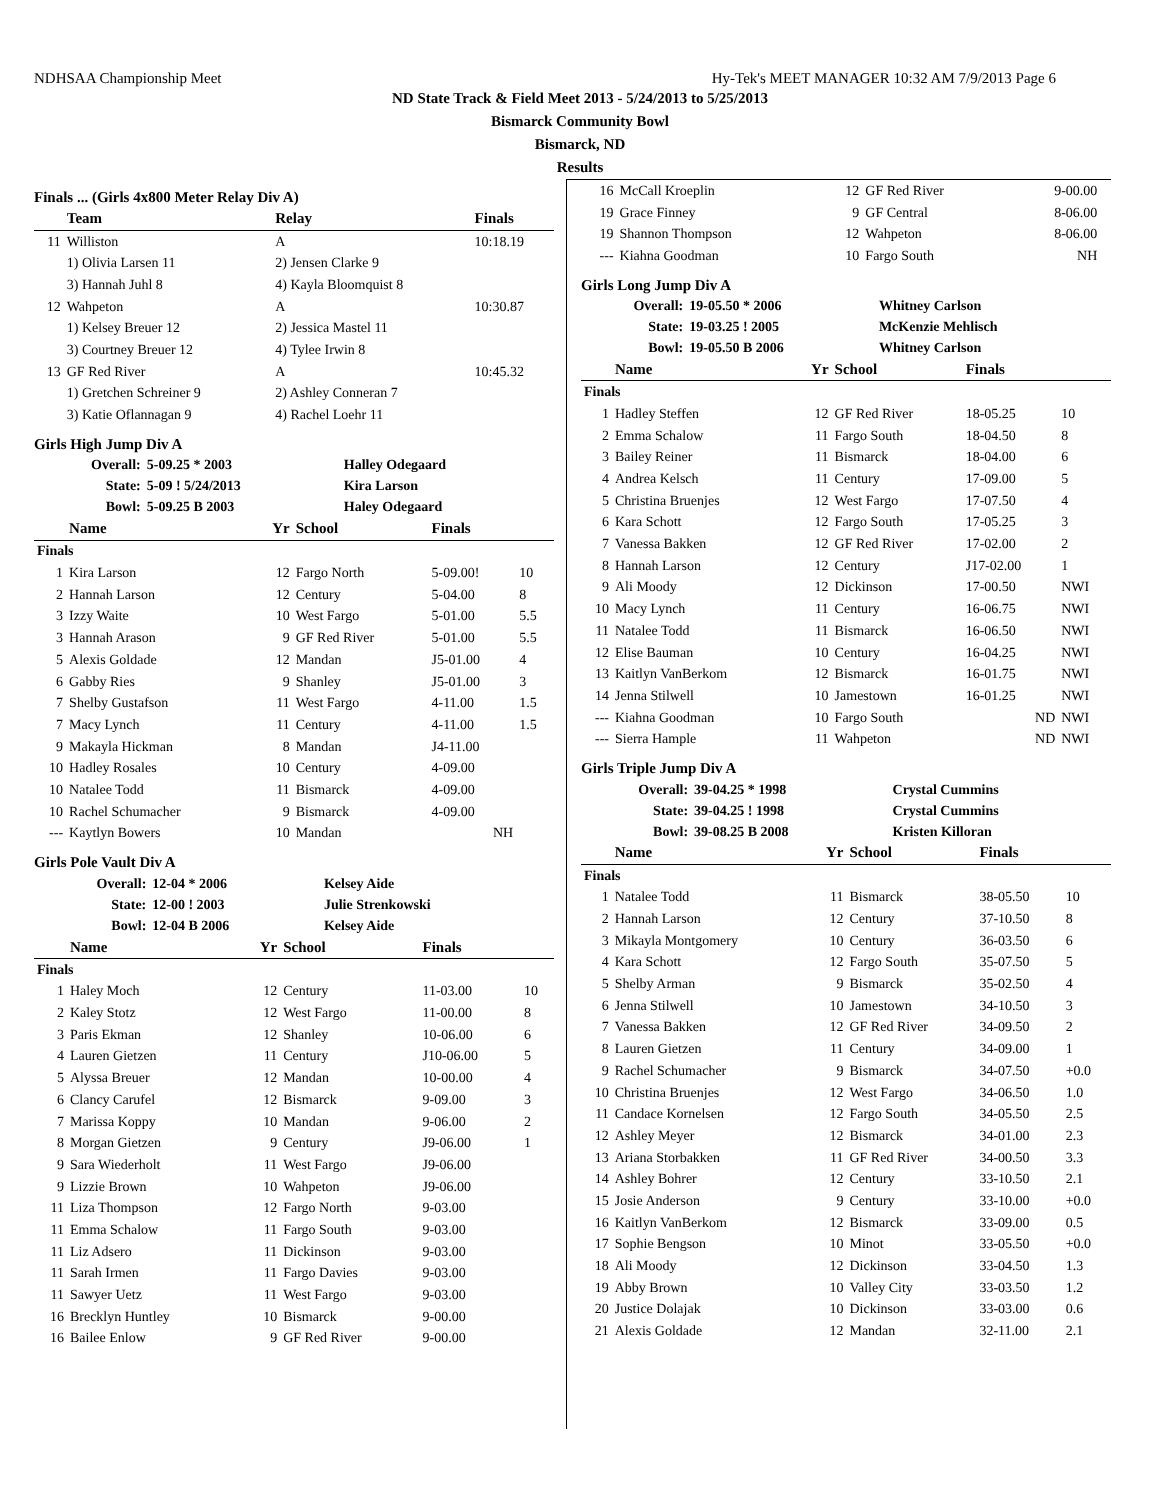NDHSAA Championship Meet Hy-Tek's MEET MANAGER 10:32 AM 7/9/2013 Page 6
ND State Track & Field Meet 2013 - 5/24/2013 to 5/25/2013
Bismarck Community Bowl
Bismarck, ND
Results
Finals ... (Girls 4x800 Meter Relay Div A)
| | Team | Relay | Finals |
| --- | --- | --- | --- |
| 11 | Williston | A | 10:18.19 |
| | 1) Olivia Larsen 11 | 2) Jensen Clarke 9 | |
| | 3) Hannah Juhl 8 | 4) Kayla Bloomquist 8 | |
| 12 | Wahpeton | A | 10:30.87 |
| | 1) Kelsey Breuer 12 | 2) Jessica Mastel 11 | |
| | 3) Courtney Breuer 12 | 4) Tylee Irwin 8 | |
| 13 | GF Red River | A | 10:45.32 |
| | 1) Gretchen Schreiner 9 | 2) Ashley Conneran 7 | |
| | 3) Katie Oflannagan 9 | 4) Rachel Loehr 11 | |
Girls High Jump Div A
| Overall: | 5-09.25 * 2003 | Halley Odegaard |
| State: | 5-09 ! 5/24/2013 | Kira Larson |
| Bowl: | 5-09.25 B 2003 | Haley Odegaard |
| | Name | Yr | School | Finals | |
| --- | --- | --- | --- | --- | --- |
| Finals | | | | | |
| 1 | Kira Larson | 12 | Fargo North | 5-09.00! | 10 |
| 2 | Hannah Larson | 12 | Century | 5-04.00 | 8 |
| 3 | Izzy Waite | 10 | West Fargo | 5-01.00 | 5.5 |
| 3 | Hannah Arason | 9 | GF Red River | 5-01.00 | 5.5 |
| 5 | Alexis Goldade | 12 | Mandan | J5-01.00 | 4 |
| 6 | Gabby Ries | 9 | Shanley | J5-01.00 | 3 |
| 7 | Shelby Gustafson | 11 | West Fargo | 4-11.00 | 1.5 |
| 7 | Macy Lynch | 11 | Century | 4-11.00 | 1.5 |
| 9 | Makayla Hickman | 8 | Mandan | J4-11.00 | |
| 10 | Hadley Rosales | 10 | Century | 4-09.00 | |
| 10 | Natalee Todd | 11 | Bismarck | 4-09.00 | |
| 10 | Rachel Schumacher | 9 | Bismarck | 4-09.00 | |
| --- | Kaytlyn Bowers | 10 | Mandan | NH | |
Girls Pole Vault Div A
| Overall: | 12-04 * 2006 | Kelsey Aide |
| State: | 12-00 ! 2003 | Julie Strenkowski |
| Bowl: | 12-04 B 2006 | Kelsey Aide |
| | Name | Yr | School | Finals | |
| --- | --- | --- | --- | --- | --- |
| Finals | | | | | |
| 1 | Haley Moch | 12 | Century | 11-03.00 | 10 |
| 2 | Kaley Stotz | 12 | West Fargo | 11-00.00 | 8 |
| 3 | Paris Ekman | 12 | Shanley | 10-06.00 | 6 |
| 4 | Lauren Gietzen | 11 | Century | J10-06.00 | 5 |
| 5 | Alyssa Breuer | 12 | Mandan | 10-00.00 | 4 |
| 6 | Clancy Carufel | 12 | Bismarck | 9-09.00 | 3 |
| 7 | Marissa Koppy | 10 | Mandan | 9-06.00 | 2 |
| 8 | Morgan Gietzen | 9 | Century | J9-06.00 | 1 |
| 9 | Sara Wiederholt | 11 | West Fargo | J9-06.00 | |
| 9 | Lizzie Brown | 10 | Wahpeton | J9-06.00 | |
| 11 | Liza Thompson | 12 | Fargo North | 9-03.00 | |
| 11 | Emma Schalow | 11 | Fargo South | 9-03.00 | |
| 11 | Liz Adsero | 11 | Dickinson | 9-03.00 | |
| 11 | Sarah Irmen | 11 | Fargo Davies | 9-03.00 | |
| 11 | Sawyer Uetz | 11 | West Fargo | 9-03.00 | |
| 16 | Brecklyn Huntley | 10 | Bismarck | 9-00.00 | |
| 16 | Bailee Enlow | 9 | GF Red River | 9-00.00 | |
| 16 | McCall Kroeplin | 12 | GF Red River | 9-00.00 | |
| 19 | Grace Finney | 9 | GF Central | 8-06.00 | |
| 19 | Shannon Thompson | 12 | Wahpeton | 8-06.00 | |
| --- | Kiahna Goodman | 10 | Fargo South | NH | |
Girls Long Jump Div A
| Overall: | 19-05.50 * 2006 | Whitney Carlson |
| State: | 19-03.25 ! 2005 | McKenzie Mehlisch |
| Bowl: | 19-05.50 B 2006 | Whitney Carlson |
| | Name | Yr | School | Finals | |
| --- | --- | --- | --- | --- | --- |
| Finals | | | | | |
| 1 | Hadley Steffen | 12 | GF Red River | 18-05.25 | 10 |
| 2 | Emma Schalow | 11 | Fargo South | 18-04.50 | 8 |
| 3 | Bailey Reiner | 11 | Bismarck | 18-04.00 | 6 |
| 4 | Andrea Kelsch | 11 | Century | 17-09.00 | 5 |
| 5 | Christina Bruenjes | 12 | West Fargo | 17-07.50 | 4 |
| 6 | Kara Schott | 12 | Fargo South | 17-05.25 | 3 |
| 7 | Vanessa Bakken | 12 | GF Red River | 17-02.00 | 2 |
| 8 | Hannah Larson | 12 | Century | J17-02.00 | 1 |
| 9 | Ali Moody | 12 | Dickinson | 17-00.50 | NWI |
| 10 | Macy Lynch | 11 | Century | 16-06.75 | NWI |
| 11 | Natalee Todd | 11 | Bismarck | 16-06.50 | NWI |
| 12 | Elise Bauman | 10 | Century | 16-04.25 | NWI |
| 13 | Kaitlyn VanBerkom | 12 | Bismarck | 16-01.75 | NWI |
| 14 | Jenna Stilwell | 10 | Jamestown | 16-01.25 | NWI |
| --- | Kiahna Goodman | 10 | Fargo South | ND | NWI |
| --- | Sierra Hample | 11 | Wahpeton | ND | NWI |
Girls Triple Jump Div A
| Overall: | 39-04.25 * 1998 | Crystal Cummins |
| State: | 39-04.25 ! 1998 | Crystal Cummins |
| Bowl: | 39-08.25 B 2008 | Kristen Killoran |
| | Name | Yr | School | Finals | |
| --- | --- | --- | --- | --- | --- |
| Finals | | | | | |
| 1 | Natalee Todd | 11 | Bismarck | 38-05.50 | 10 |
| 2 | Hannah Larson | 12 | Century | 37-10.50 | 8 |
| 3 | Mikayla Montgomery | 10 | Century | 36-03.50 | 6 |
| 4 | Kara Schott | 12 | Fargo South | 35-07.50 | 5 |
| 5 | Shelby Arman | 9 | Bismarck | 35-02.50 | 4 |
| 6 | Jenna Stilwell | 10 | Jamestown | 34-10.50 | 3 |
| 7 | Vanessa Bakken | 12 | GF Red River | 34-09.50 | 2 |
| 8 | Lauren Gietzen | 11 | Century | 34-09.00 | 1 |
| 9 | Rachel Schumacher | 9 | Bismarck | 34-07.50 | +0.0 |
| 10 | Christina Bruenjes | 12 | West Fargo | 34-06.50 | 1.0 |
| 11 | Candace Kornelsen | 12 | Fargo South | 34-05.50 | 2.5 |
| 12 | Ashley Meyer | 12 | Bismarck | 34-01.00 | 2.3 |
| 13 | Ariana Storbakken | 11 | GF Red River | 34-00.50 | 3.3 |
| 14 | Ashley Bohrer | 12 | Century | 33-10.50 | 2.1 |
| 15 | Josie Anderson | 9 | Century | 33-10.00 | +0.0 |
| 16 | Kaitlyn VanBerkom | 12 | Bismarck | 33-09.00 | 0.5 |
| 17 | Sophie Bengson | 10 | Minot | 33-05.50 | +0.0 |
| 18 | Ali Moody | 12 | Dickinson | 33-04.50 | 1.3 |
| 19 | Abby Brown | 10 | Valley City | 33-03.50 | 1.2 |
| 20 | Justice Dolajak | 10 | Dickinson | 33-03.00 | 0.6 |
| 21 | Alexis Goldade | 12 | Mandan | 32-11.00 | 2.1 |